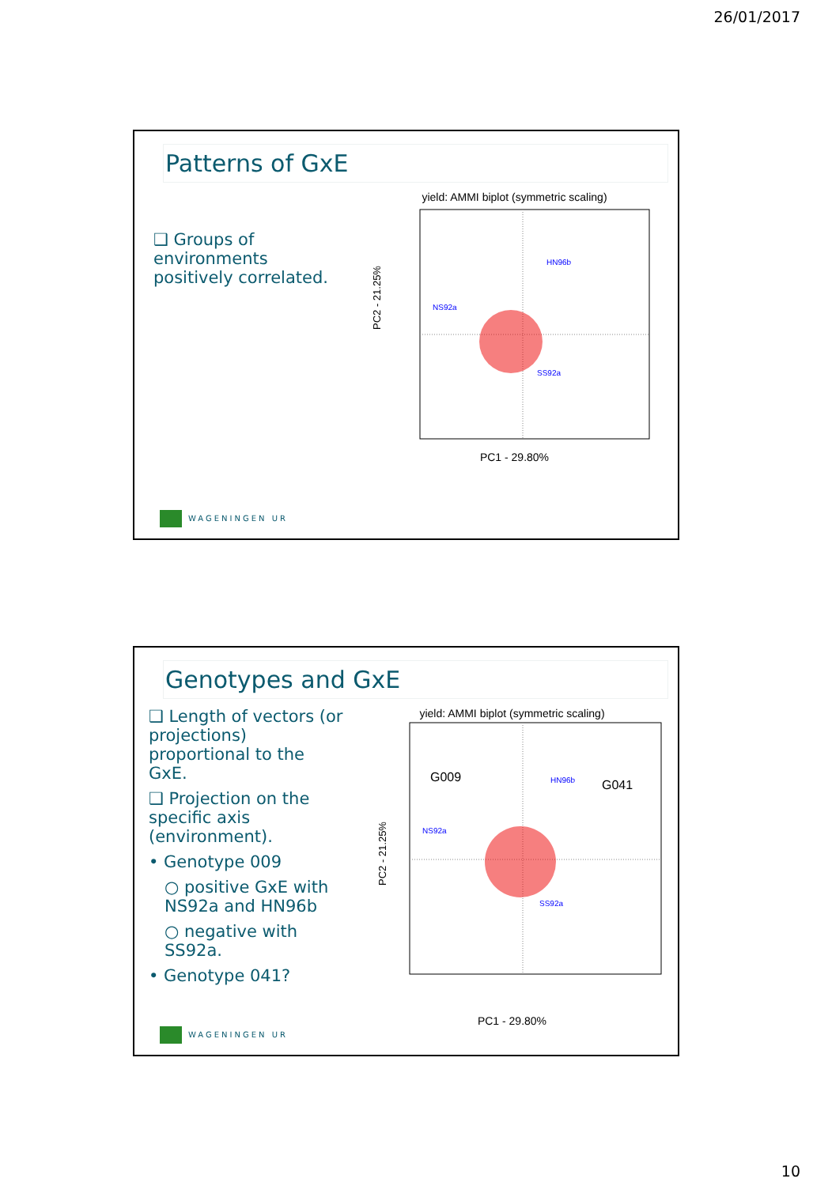26/01/2017
Patterns of GxE
❑ Groups of environments positively correlated.
yield: AMMI biplot (symmetric scaling)
PC2 - 21.25%
HN96b
NS92a
SS92a
PC1 - 29.80%
WAGENINGEN UR
Genotypes and GxE
❑ Length of vectors (or projections) proportional to the GxE.
❑ Projection on the specific axis (environment).
• Genotype 009
○ positive GxE with NS92a and HN96b
○ negative with SS92a.
• Genotype 041?
yield: AMMI biplot (symmetric scaling)
PC2 - 21.25%
G009
G041
HN96b
NS92a
SS92a
PC1 - 29.80%
WAGENINGEN UR
10